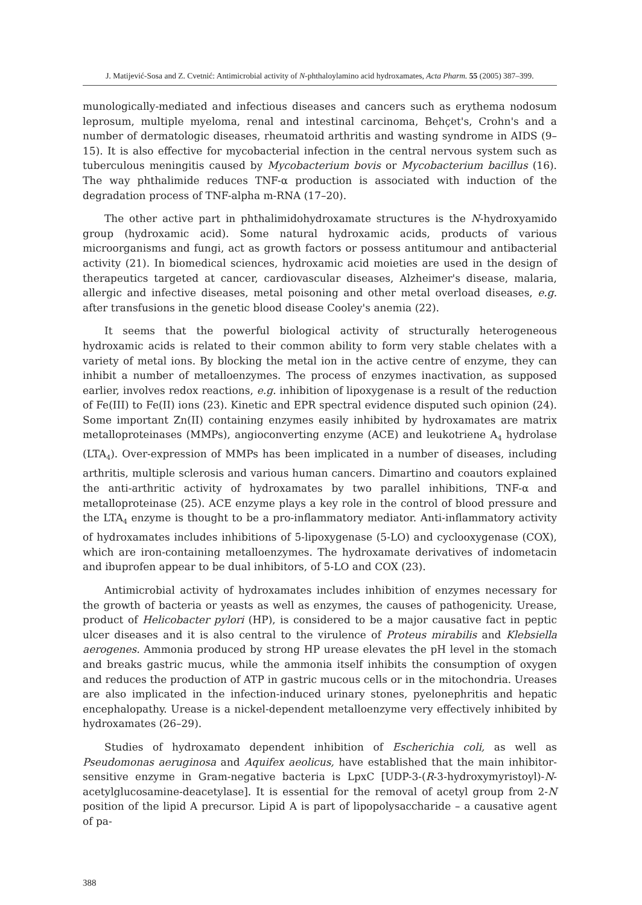J. Matijević-Sosa and Z. Cvetnić: Antimicrobial activity of N-phthaloylamino acid hydroxamates, Acta Pharm. 55 (2005) 387–399.
munologically-mediated and infectious diseases and cancers such as erythema nodosum leprosum, multiple myeloma, renal and intestinal carcinoma, Behçet's, Crohn's and a number of dermatologic diseases, rheumatoid arthritis and wasting syndrome in AIDS (9–15). It is also effective for mycobacterial infection in the central nervous system such as tuberculous meningitis caused by Mycobacterium bovis or Mycobacterium bacillus (16). The way phthalimide reduces TNF-α production is associated with induction of the degradation process of TNF-alpha m-RNA (17–20).
The other active part in phthalimidohydroxamate structures is the N-hydroxyamido group (hydroxamic acid). Some natural hydroxamic acids, products of various microorganisms and fungi, act as growth factors or possess antitumour and antibacterial activity (21). In biomedical sciences, hydroxamic acid moieties are used in the design of therapeutics targeted at cancer, cardiovascular diseases, Alzheimer's disease, malaria, allergic and infective diseases, metal poisoning and other metal overload diseases, e.g. after transfusions in the genetic blood disease Cooley's anemia (22).
It seems that the powerful biological activity of structurally heterogeneous hydroxamic acids is related to their common ability to form very stable chelates with a variety of metal ions. By blocking the metal ion in the active centre of enzyme, they can inhibit a number of metalloenzymes. The process of enzymes inactivation, as supposed earlier, involves redox reactions, e.g. inhibition of lipoxygenase is a result of the reduction of Fe(III) to Fe(II) ions (23). Kinetic and EPR spectral evidence disputed such opinion (24). Some important Zn(II) containing enzymes easily inhibited by hydroxamates are matrix metalloproteinases (MMPs), angioconverting enzyme (ACE) and leukotriene A<sub>4</sub> hydrolase (LTA<sub>4</sub>). Over-expression of MMPs has been implicated in a number of diseases, including arthritis, multiple sclerosis and various human cancers. Dimartino and coautors explained the anti-arthritic activity of hydroxamates by two parallel inhibitions, TNF-α and metalloproteinase (25). ACE enzyme plays a key role in the control of blood pressure and the LTA<sub>4</sub> enzyme is thought to be a pro-inflammatory mediator. Anti-inflammatory activity of hydroxamates includes inhibitions of 5-lipoxygenase (5-LO) and cyclooxygenase (COX), which are iron-containing metalloenzymes. The hydroxamate derivatives of indometacin and ibuprofen appear to be dual inhibitors, of 5-LO and COX (23).
Antimicrobial activity of hydroxamates includes inhibition of enzymes necessary for the growth of bacteria or yeasts as well as enzymes, the causes of pathogenicity. Urease, product of Helicobacter pylori (HP), is considered to be a major causative fact in peptic ulcer diseases and it is also central to the virulence of Proteus mirabilis and Klebsiella aerogenes. Ammonia produced by strong HP urease elevates the pH level in the stomach and breaks gastric mucus, while the ammonia itself inhibits the consumption of oxygen and reduces the production of ATP in gastric mucous cells or in the mitochondria. Ureases are also implicated in the infection-induced urinary stones, pyelonephritis and hepatic encephalopathy. Urease is a nickel-dependent metalloenzyme very effectively inhibited by hydroxamates (26–29).
Studies of hydroxamato dependent inhibition of Escherichia coli, as well as Pseudomonas aeruginosa and Aquifex aeolicus, have established that the main inhibitor-sensitive enzyme in Gram-negative bacteria is LpxC [UDP-3-(R-3-hydroxymyristoyl)-N-acetylglucosamine-deacetylase]. It is essential for the removal of acetyl group from 2-N position of the lipid A precursor. Lipid A is part of lipopolysaccharide – a causative agent of pa-
388